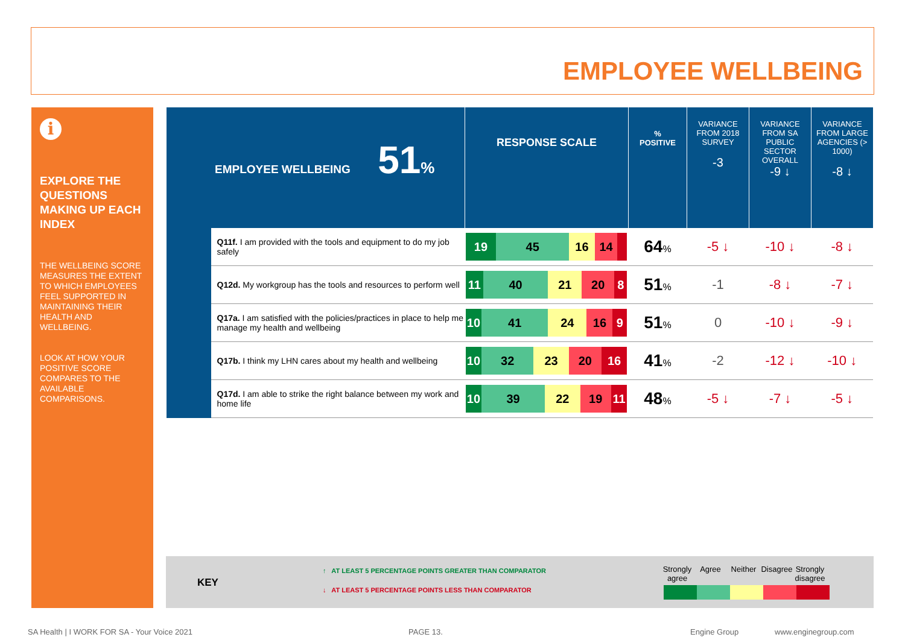EMPLOYEE WELLBEING
i
EXPLORE THE QUESTIONS MAKING UP EACH INDEX
THE WELLBEING SCORE MEASURES THE EXTENT TO WHICH EMPLOYEES FEEL SUPPORTED IN MAINTAINING THEIR HEALTH AND WELLBEING.
LOOK AT HOW YOUR POSITIVE SCORE COMPARES TO THE AVAILABLE COMPARISONS.
| EMPLOYEE WELLBEING 51 % | | RESPONSE SCALE | % POSITIVE | VARIANCE FROM 2018 SURVEY -3 | VARIANCE FROM SA PUBLIC SECTOR OVERALL -9 ↓ | VARIANCE FROM LARGE AGENCIES (> 1000) -8 ↓ |
| --- | --- | --- | --- | --- | --- | --- |
| | Q11f. I am provided with the tools and equipment to do my job safely | 19 45 16 14 | 64 % | -5 ↓ | -10 ↓ | -8 ↓ |
| | Q12d. My workgroup has the tools and resources to perform well | 11 40 21 20 8 | 51 % | -1 | -8 ↓ | -7 ↓ |
| | Q17a. I am satisfied with the policies/practices in place to help me manage my health and wellbeing | 10 41 24 16 9 | 51 % | 0 | -10 ↓ | -9 ↓ |
| | Q17b. I think my LHN cares about my health and wellbeing | 10 32 23 20 16 | 41 % | -2 | -12 ↓ | -10 ↓ |
| | Q17d. I am able to strike the right balance between my work and home life | 10 39 22 19 11 | 48 % | -5 ↓ | -7 ↓ | -5 ↓ |
KEY
↑ AT LEAST 5 PERCENTAGE POINTS GREATER THAN COMPARATOR
↓ AT LEAST 5 PERCENTAGE POINTS LESS THAN COMPARATOR
Strongly agree
Agree Neither Disagree
Strongly disagree
SA Health | I WORK FOR SA - Your Voice 2021
PAGE 13. Engine Group www.enginegroup.com